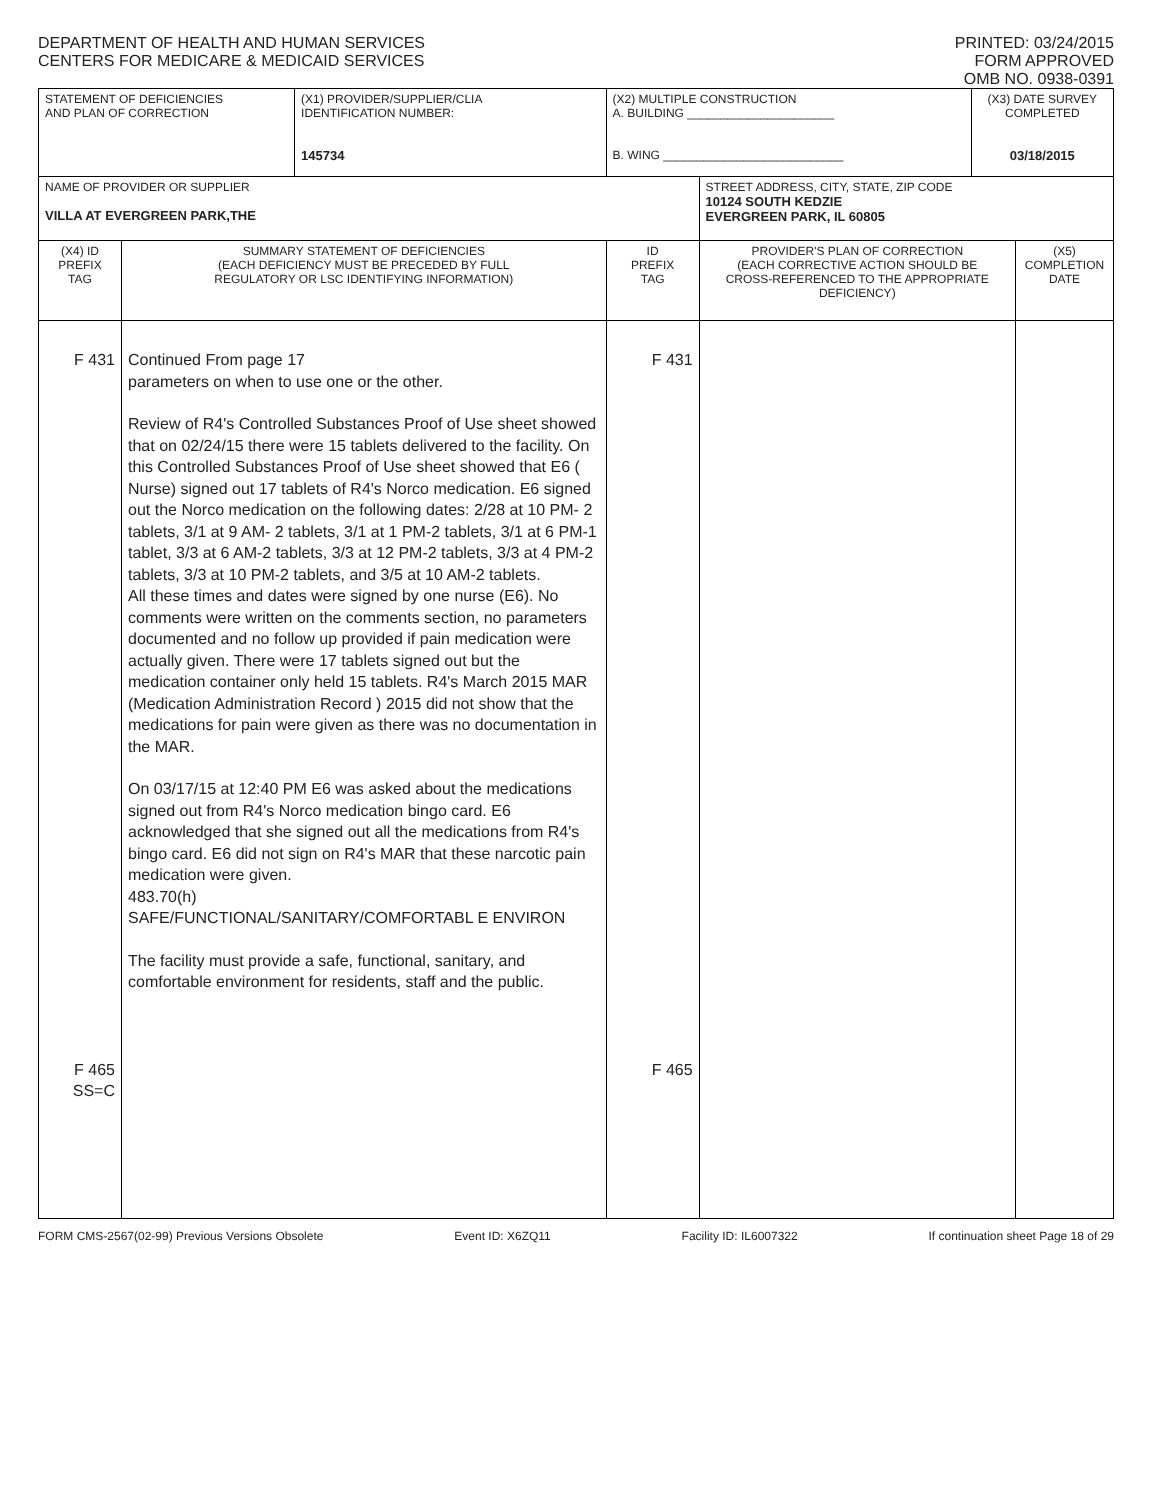DEPARTMENT OF HEALTH AND HUMAN SERVICES
CENTERS FOR MEDICARE & MEDICAID SERVICES
PRINTED: 03/24/2015
FORM APPROVED
OMB NO. 0938-0391
| STATEMENT OF DEFICIENCIES AND PLAN OF CORRECTION | | (X1) PROVIDER/SUPPLIER/CLIA IDENTIFICATION NUMBER: 145734 | (X2) MULTIPLE CONSTRUCTION A. BUILDING ______________________ B. WING ___________________________ | | (X3) DATE SURVEY COMPLETED 03/18/2015 | |
| NAME OF PROVIDER OR SUPPLIER VILLA AT EVERGREEN PARK,THE | | | | STREET ADDRESS, CITY, STATE, ZIP CODE 10124 SOUTH KEDZIE EVERGREEN PARK, IL 60805 | | |
| (X4) ID PREFIX TAG | SUMMARY STATEMENT OF DEFICIENCIES (EACH DEFICIENCY MUST BE PRECEDED BY FULL REGULATORY OR LSC IDENTIFYING INFORMATION) | | ID PREFIX TAG | PROVIDER'S PLAN OF CORRECTION (EACH CORRECTIVE ACTION SHOULD BE CROSS-REFERENCED TO THE APPROPRIATE DEFICIENCY) | | (X5) COMPLETION DATE |
| F 431 F 465 SS=C | Continued From page 17 parameters on when to use one or the other. Review of R4's Controlled Substances Proof of Use sheet showed that on 02/24/15 there were 15 tablets delivered to the facility. On this Controlled Substances Proof of Use sheet showed that E6 ( Nurse) signed out 17 tablets of R4's Norco medication. E6 signed out the Norco medication on the following dates: 2/28 at 10 PM- 2 tablets, 3/1 at 9 AM- 2 tablets, 3/1 at 1 PM-2 tablets, 3/1 at 6 PM-1 tablet, 3/3 at 6 AM-2 tablets, 3/3 at 12 PM-2 tablets, 3/3 at 4 PM-2 tablets, 3/3 at 10 PM-2 tablets, and 3/5 at 10 AM-2 tablets. All these times and dates were signed by one nurse (E6). No comments were written on the comments section, no parameters documented and no follow up provided if pain medication were actually given. There were 17 tablets signed out but the medication container only held 15 tablets. R4's March 2015 MAR (Medication Administration Record ) 2015 did not show that the medications for pain were given as there was no documentation in the MAR. On 03/17/15 at 12:40 PM E6 was asked about the medications signed out from R4's Norco medication bingo card. E6 acknowledged that she signed out all the medications from R4's bingo card. E6 did not sign on R4's MAR that these narcotic pain medication were given. 483.70(h) SAFE/FUNCTIONAL/SANITARY/COMFORTABL E ENVIRON The facility must provide a safe, functional, sanitary, and comfortable environment for residents, staff and the public. | | F 431 F 465 | | | |
FORM CMS-2567(02-99) Previous Versions Obsolete Event ID: X6ZQ11 Facility ID: IL6007322 If continuation sheet Page 18 of 29